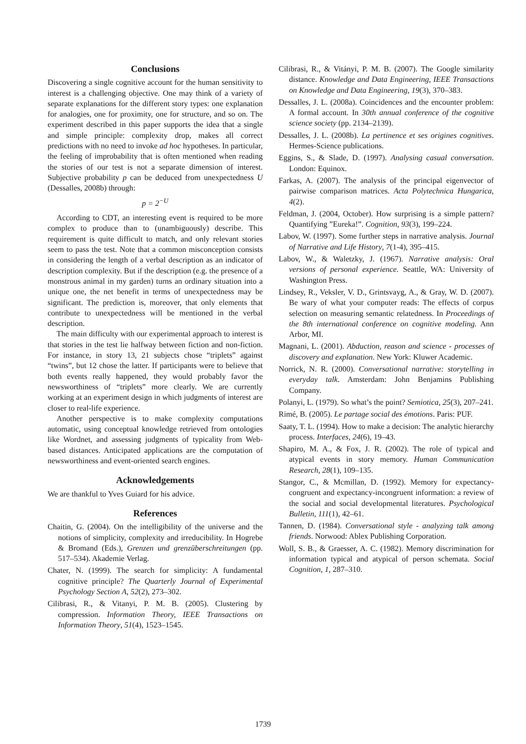Conclusions
Discovering a single cognitive account for the human sensitivity to interest is a challenging objective. One may think of a variety of separate explanations for the different story types: one explanation for analogies, one for proximity, one for structure, and so on. The experiment described in this paper supports the idea that a single and simple principle: complexity drop, makes all correct predictions with no need to invoke ad hoc hypotheses. In particular, the feeling of improbability that is often mentioned when reading the stories of our test is not a separate dimension of interest. Subjective probability p can be deduced from unexpectedness U (Dessalles, 2008b) through:
p = 2<sup>−U</sup>
According to CDT, an interesting event is required to be more complex to produce than to (unambiguously) describe. This requirement is quite difficult to match, and only relevant stories seem to pass the test. Note that a common misconception consists in considering the length of a verbal description as an indicator of description complexity. But if the description (e.g. the presence of a monstrous animal in my garden) turns an ordinary situation into a unique one, the net benefit in terms of unexpectedness may be significant. The prediction is, moreover, that only elements that contribute to unexpectedness will be mentioned in the verbal description.
The main difficulty with our experimental approach to interest is that stories in the test lie halfway between fiction and non-fiction. For instance, in story 13, 21 subjects chose “triplets” against “twins”, but 12 chose the latter. If participants were to believe that both events really happened, they would probably favor the newsworthiness of “triplets” more clearly. We are currently working at an experiment design in which judgments of interest are closer to real-life experience.
Another perspective is to make complexity computations automatic, using conceptual knowledge retrieved from ontologies like Wordnet, and assessing judgments of typicality from Web-based distances. Anticipated applications are the computation of newsworthiness and event-oriented search engines.
Acknowledgements
We are thankful to Yves Guiard for his advice.
References
Chaitin, G. (2004). On the intelligibility of the universe and the notions of simplicity, complexity and irreducibility. In Hogrebe & Bromand (Eds.), Grenzen und grenzüberschreitungen (pp. 517–534). Akademie Verlag.
Chater, N. (1999). The search for simplicity: A fundamental cognitive principle? The Quarterly Journal of Experimental Psychology Section A, 52(2), 273–302.
Cilibrasi, R., & Vitanyi, P. M. B. (2005). Clustering by compression. Information Theory, IEEE Transactions on Information Theory, 51(4), 1523–1545.
Cilibrasi, R., & Vitányi, P. M. B. (2007). The Google similarity distance. Knowledge and Data Engineering, IEEE Transactions on Knowledge and Data Engineering, 19(3), 370–383.
Dessalles, J. L. (2008a). Coincidences and the encounter problem: A formal account. In 30th annual conference of the cognitive science society (pp. 2134–2139).
Dessalles, J. L. (2008b). La pertinence et ses origines cognitives. Hermes-Science publications.
Eggins, S., & Slade, D. (1997). Analysing casual conversation. London: Equinox.
Farkas, A. (2007). The analysis of the principal eigenvector of pairwise comparison matrices. Acta Polytechnica Hungarica, 4(2).
Feldman, J. (2004, October). How surprising is a simple pattern? Quantifying ”Eureka!”. Cognition, 93(3), 199–224.
Labov, W. (1997). Some further steps in narrative analysis. Journal of Narrative and Life History, 7(1-4), 395–415.
Labov, W., & Waletzky, J. (1967). Narrative analysis: Oral versions of personal experience. Seattle, WA: University of Washington Press.
Lindsey, R., Veksler, V. D., Grintsvayg, A., & Gray, W. D. (2007). Be wary of what your computer reads: The effects of corpus selection on measuring semantic relatedness. In Proceedings of the 8th international conference on cognitive modeling. Ann Arbor, MI.
Magnani, L. (2001). Abduction, reason and science - processes of discovery and explanation. New York: Kluwer Academic.
Norrick, N. R. (2000). Conversational narrative: storytelling in everyday talk. Amsterdam: John Benjamins Publishing Company.
Polanyi, L. (1979). So what’s the point? Semiotica, 25(3), 207–241.
Rimé, B. (2005). Le partage social des émotions. Paris: PUF.
Saaty, T. L. (1994). How to make a decision: The analytic hierarchy process. Interfaces, 24(6), 19–43.
Shapiro, M. A., & Fox, J. R. (2002). The role of typical and atypical events in story memory. Human Communication Research, 28(1), 109–135.
Stangor, C., & Mcmillan, D. (1992). Memory for expectancy-congruent and expectancy-incongruent information: a review of the social and social developmental literatures. Psychological Bulletin, 111(1), 42–61.
Tannen, D. (1984). Conversational style - analyzing talk among friends. Norwood: Ablex Publishing Corporation.
Woll, S. B., & Graesser, A. C. (1982). Memory discrimination for information typical and atypical of person schemata. Social Cognition, 1, 287–310.
1739